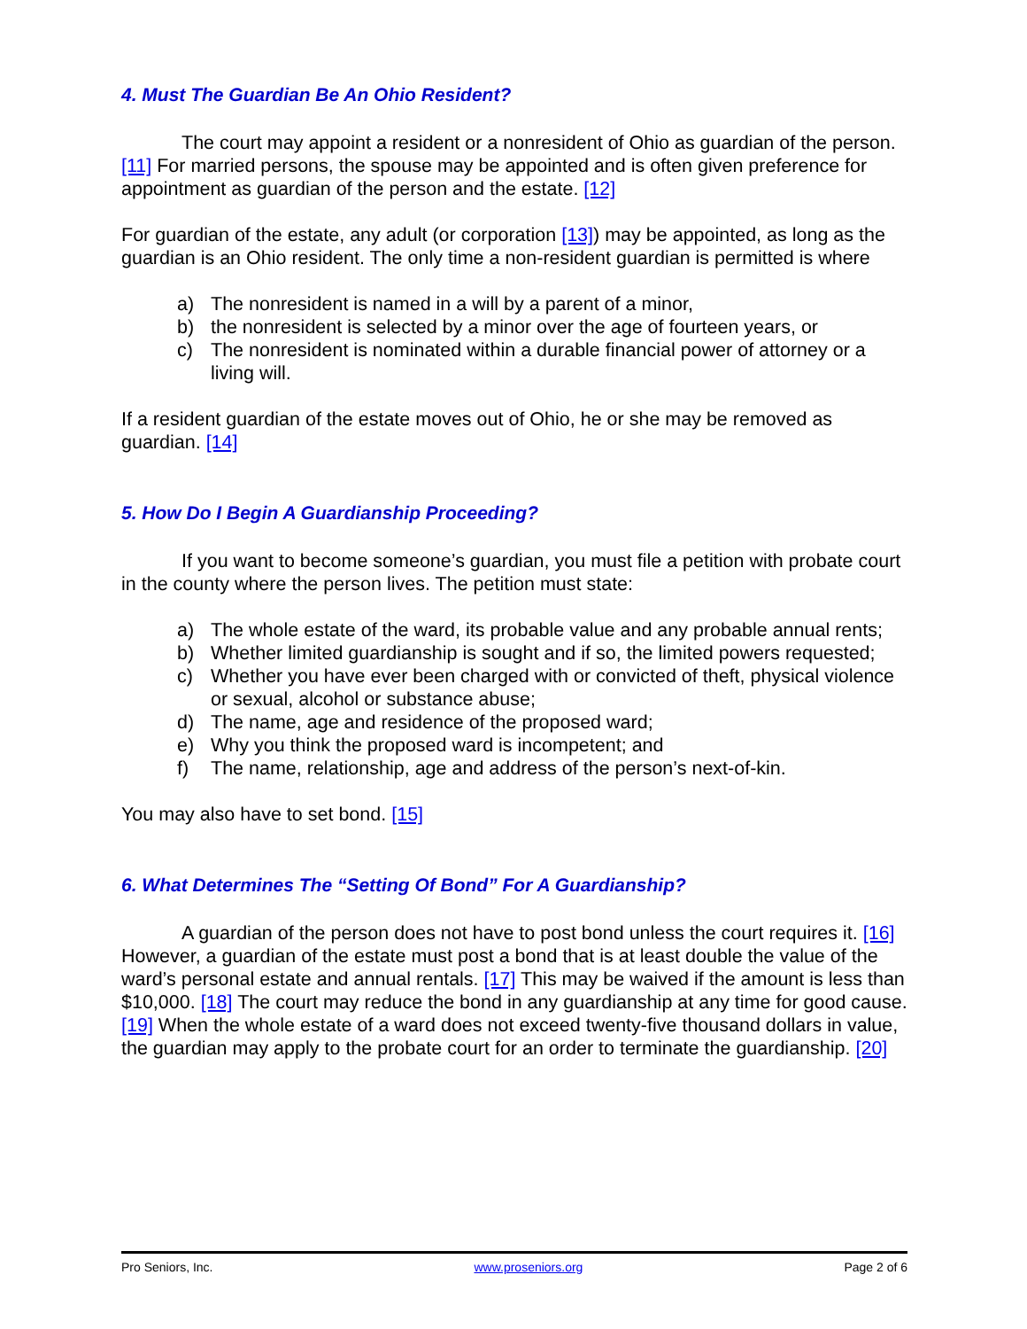4. Must The Guardian Be An Ohio Resident?
The court may appoint a resident or a nonresident of Ohio as guardian of the person. [11] For married persons, the spouse may be appointed and is often given preference for appointment as guardian of the person and the estate. [12]
For guardian of the estate, any adult (or corporation [13]) may be appointed, as long as the guardian is an Ohio resident. The only time a non-resident guardian is permitted is where
a) The nonresident is named in a will by a parent of a minor,
b) the nonresident is selected by a minor over the age of fourteen years, or
c) The nonresident is nominated within a durable financial power of attorney or a living will.
If a resident guardian of the estate moves out of Ohio, he or she may be removed as guardian. [14]
5. How Do I Begin A Guardianship Proceeding?
If you want to become someone’s guardian, you must file a petition with probate court in the county where the person lives. The petition must state:
a) The whole estate of the ward, its probable value and any probable annual rents;
b) Whether limited guardianship is sought and if so, the limited powers requested;
c) Whether you have ever been charged with or convicted of theft, physical violence or sexual, alcohol or substance abuse;
d) The name, age and residence of the proposed ward;
e) Why you think the proposed ward is incompetent; and
f) The name, relationship, age and address of the person’s next-of-kin.
You may also have to set bond. [15]
6. What Determines The “Setting Of Bond” For A Guardianship?
A guardian of the person does not have to post bond unless the court requires it. [16] However, a guardian of the estate must post a bond that is at least double the value of the ward’s personal estate and annual rentals. [17] This may be waived if the amount is less than $10,000. [18] The court may reduce the bond in any guardianship at any time for good cause. [19] When the whole estate of a ward does not exceed twenty-five thousand dollars in value, the guardian may apply to the probate court for an order to terminate the guardianship. [20]
Pro Seniors, Inc. www.proseniors.org Page 2 of 6